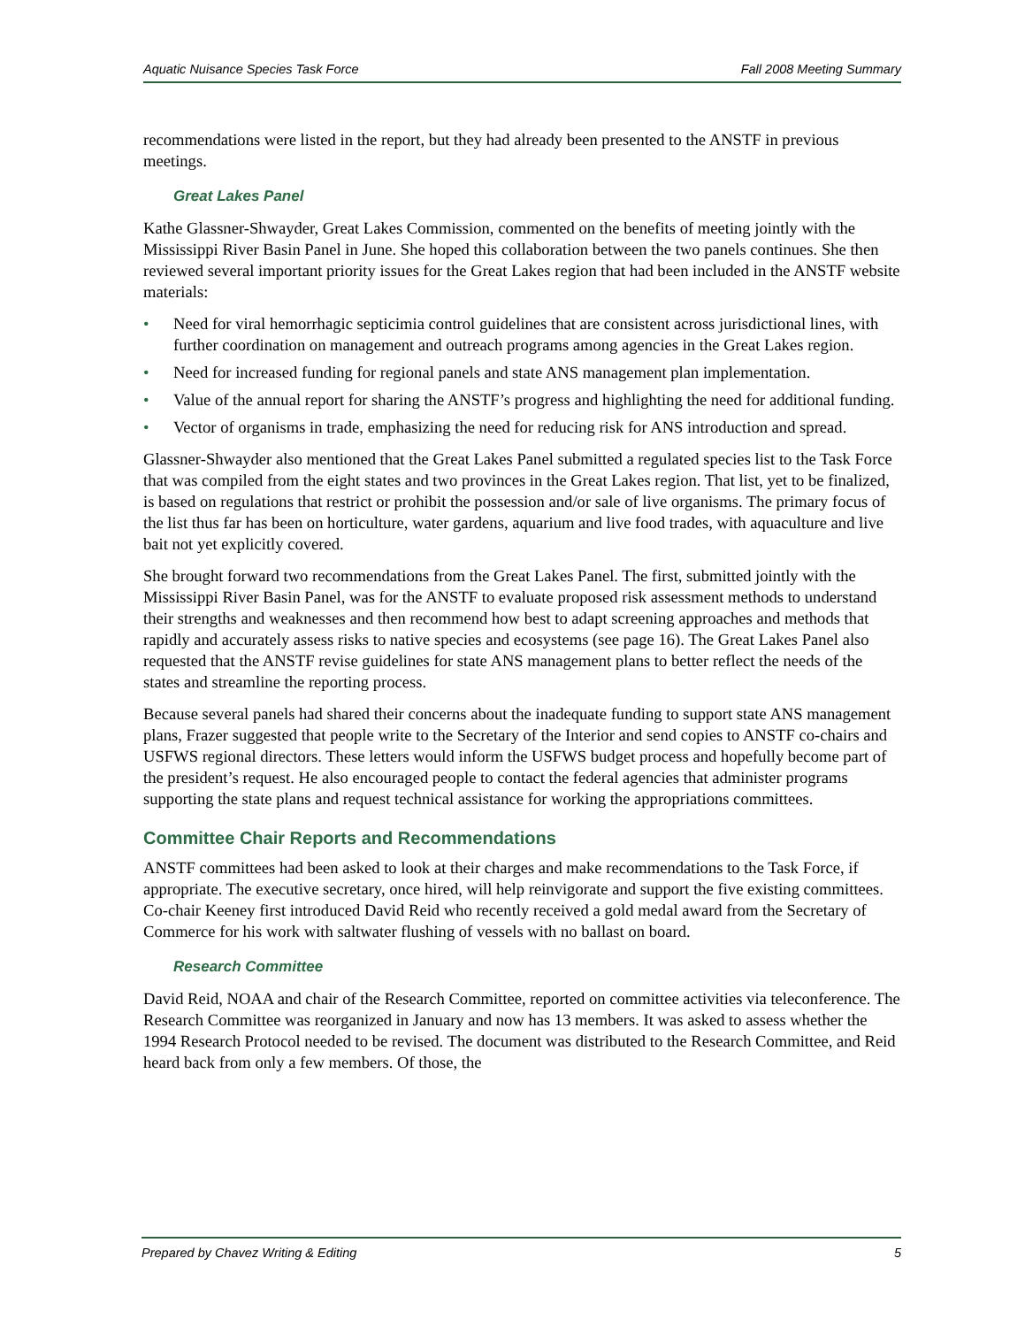Aquatic Nuisance Species Task Force Fall 2008 Meeting Summary
recommendations were listed in the report, but they had already been presented to the ANSTF in previous meetings.
Great Lakes Panel
Kathe Glassner-Shwayder, Great Lakes Commission, commented on the benefits of meeting jointly with the Mississippi River Basin Panel in June. She hoped this collaboration between the two panels continues. She then reviewed several important priority issues for the Great Lakes region that had been included in the ANSTF website materials:
• Need for viral hemorrhagic septicimia control guidelines that are consistent across jurisdictional lines, with further coordination on management and outreach programs among agencies in the Great Lakes region.
• Need for increased funding for regional panels and state ANS management plan implementation.
• Value of the annual report for sharing the ANSTF’s progress and highlighting the need for additional funding.
• Vector of organisms in trade, emphasizing the need for reducing risk for ANS introduction and spread.
Glassner-Shwayder also mentioned that the Great Lakes Panel submitted a regulated species list to the Task Force that was compiled from the eight states and two provinces in the Great Lakes region. That list, yet to be finalized, is based on regulations that restrict or prohibit the possession and/or sale of live organisms. The primary focus of the list thus far has been on horticulture, water gardens, aquarium and live food trades, with aquaculture and live bait not yet explicitly covered.
She brought forward two recommendations from the Great Lakes Panel. The first, submitted jointly with the Mississippi River Basin Panel, was for the ANSTF to evaluate proposed risk assessment methods to understand their strengths and weaknesses and then recommend how best to adapt screening approaches and methods that rapidly and accurately assess risks to native species and ecosystems (see page 16). The Great Lakes Panel also requested that the ANSTF revise guidelines for state ANS management plans to better reflect the needs of the states and streamline the reporting process.
Because several panels had shared their concerns about the inadequate funding to support state ANS management plans, Frazer suggested that people write to the Secretary of the Interior and send copies to ANSTF co-chairs and USFWS regional directors. These letters would inform the USFWS budget process and hopefully become part of the president’s request. He also encouraged people to contact the federal agencies that administer programs supporting the state plans and request technical assistance for working the appropriations committees.
Committee Chair Reports and Recommendations
ANSTF committees had been asked to look at their charges and make recommendations to the Task Force, if appropriate. The executive secretary, once hired, will help reinvigorate and support the five existing committees. Co-chair Keeney first introduced David Reid who recently received a gold medal award from the Secretary of Commerce for his work with saltwater flushing of vessels with no ballast on board.
Research Committee
David Reid, NOAA and chair of the Research Committee, reported on committee activities via teleconference. The Research Committee was reorganized in January and now has 13 members. It was asked to assess whether the 1994 Research Protocol needed to be revised. The document was distributed to the Research Committee, and Reid heard back from only a few members. Of those, the
Prepared by Chavez Writing & Editing 5